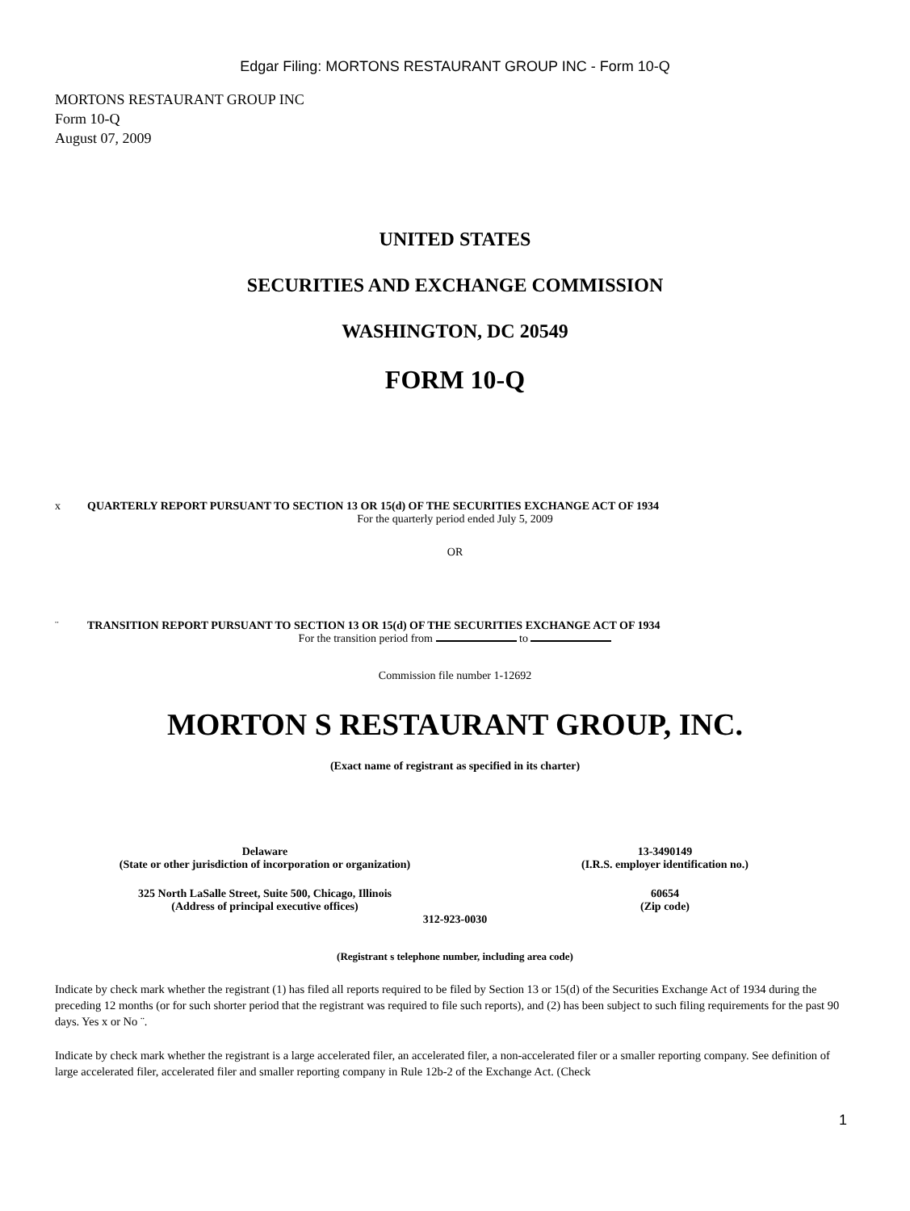Edgar Filing: MORTONS RESTAURANT GROUP INC - Form 10-Q
MORTONS RESTAURANT GROUP INC
Form 10-Q
August 07, 2009
UNITED STATES
SECURITIES AND EXCHANGE COMMISSION
WASHINGTON, DC 20549
FORM 10-Q
x QUARTERLY REPORT PURSUANT TO SECTION 13 OR 15(d) OF THE SECURITIES EXCHANGE ACT OF 1934
For the quarterly period ended July 5, 2009
OR
¨ TRANSITION REPORT PURSUANT TO SECTION 13 OR 15(d) OF THE SECURITIES EXCHANGE ACT OF 1934
For the transition period from to
Commission file number 1-12692
MORTON S RESTAURANT GROUP, INC.
(Exact name of registrant as specified in its charter)
Delaware
(State or other jurisdiction of incorporation or organization)
13-3490149
(I.R.S. employer identification no.)
325 North LaSalle Street, Suite 500, Chicago, Illinois
(Address of principal executive offices)
60654
(Zip code)
312-923-0030
(Registrant s telephone number, including area code)
Indicate by check mark whether the registrant (1) has filed all reports required to be filed by Section 13 or 15(d) of the Securities Exchange Act of 1934 during the preceding 12 months (or for such shorter period that the registrant was required to file such reports), and (2) has been subject to such filing requirements for the past 90 days. Yes x or No ¨.
Indicate by check mark whether the registrant is a large accelerated filer, an accelerated filer, a non-accelerated filer or a smaller reporting company. See definition of large accelerated filer, accelerated filer and smaller reporting company in Rule 12b-2 of the Exchange Act. (Check
1